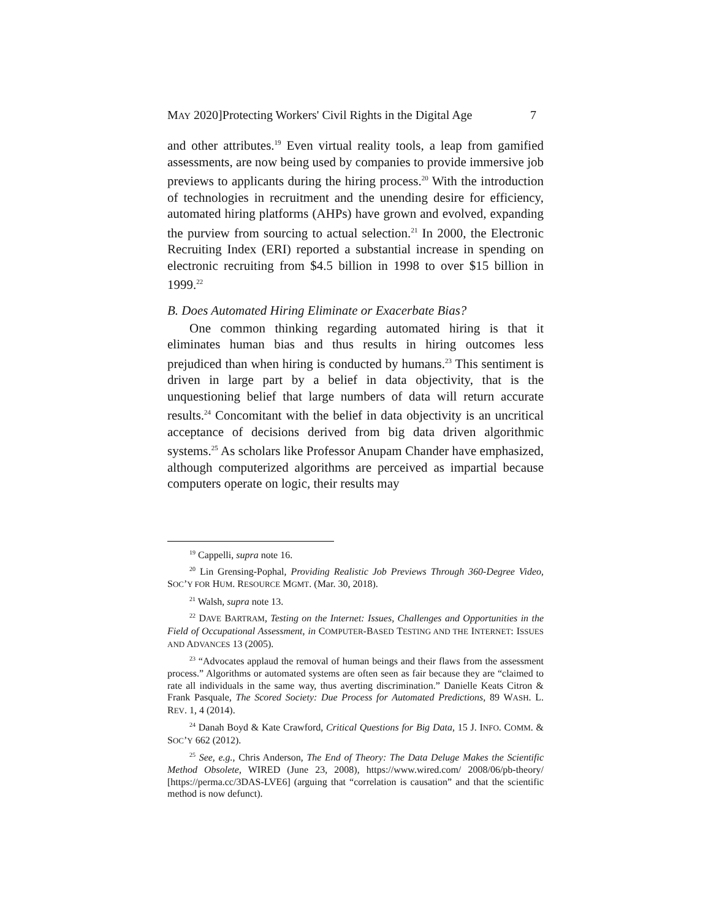MAY 2020]Protecting Workers' Civil Rights in the Digital Age 7
and other attributes.<sup>19</sup> Even virtual reality tools, a leap from gamified assessments, are now being used by companies to provide immersive job previews to applicants during the hiring process.<sup>20</sup> With the introduction of technologies in recruitment and the unending desire for efficiency, automated hiring platforms (AHPs) have grown and evolved, expanding the purview from sourcing to actual selection.<sup>21</sup> In 2000, the Electronic Recruiting Index (ERI) reported a substantial increase in spending on electronic recruiting from $4.5 billion in 1998 to over $15 billion in 1999.<sup>22</sup>
B. Does Automated Hiring Eliminate or Exacerbate Bias?
One common thinking regarding automated hiring is that it eliminates human bias and thus results in hiring outcomes less prejudiced than when hiring is conducted by humans.<sup>23</sup> This sentiment is driven in large part by a belief in data objectivity, that is the unquestioning belief that large numbers of data will return accurate results.<sup>24</sup> Concomitant with the belief in data objectivity is an uncritical acceptance of decisions derived from big data driven algorithmic systems.<sup>25</sup> As scholars like Professor Anupam Chander have emphasized, although computerized algorithms are perceived as impartial because computers operate on logic, their results may
<sup>19</sup> Cappelli, supra note 16.
<sup>20</sup> Lin Grensing-Pophal, Providing Realistic Job Previews Through 360-Degree Video, SOC’Y FOR HUM. RESOURCE MGMT. (Mar. 30, 2018).
<sup>21</sup> Walsh, supra note 13.
<sup>22</sup> DAVE BARTRAM, Testing on the Internet: Issues, Challenges and Opportunities in the Field of Occupational Assessment, in COMPUTER-BASED TESTING AND THE INTERNET: ISSUES AND ADVANCES 13 (2005).
<sup>23</sup> “Advocates applaud the removal of human beings and their flaws from the assessment process.” Algorithms or automated systems are often seen as fair because they are “claimed to rate all individuals in the same way, thus averting discrimination.” Danielle Keats Citron & Frank Pasquale, The Scored Society: Due Process for Automated Predictions, 89 WASH. L. REV. 1, 4 (2014).
<sup>24</sup> Danah Boyd & Kate Crawford, Critical Questions for Big Data, 15 J. INFO. COMM. & SOC’Y 662 (2012).
<sup>25</sup> See, e.g., Chris Anderson, The End of Theory: The Data Deluge Makes the Scientific Method Obsolete, WIRED (June 23, 2008), https://www.wired.com/ 2008/06/pb-theory/ [https://perma.cc/3DAS-LVE6] (arguing that “correlation is causation” and that the scientific method is now defunct).